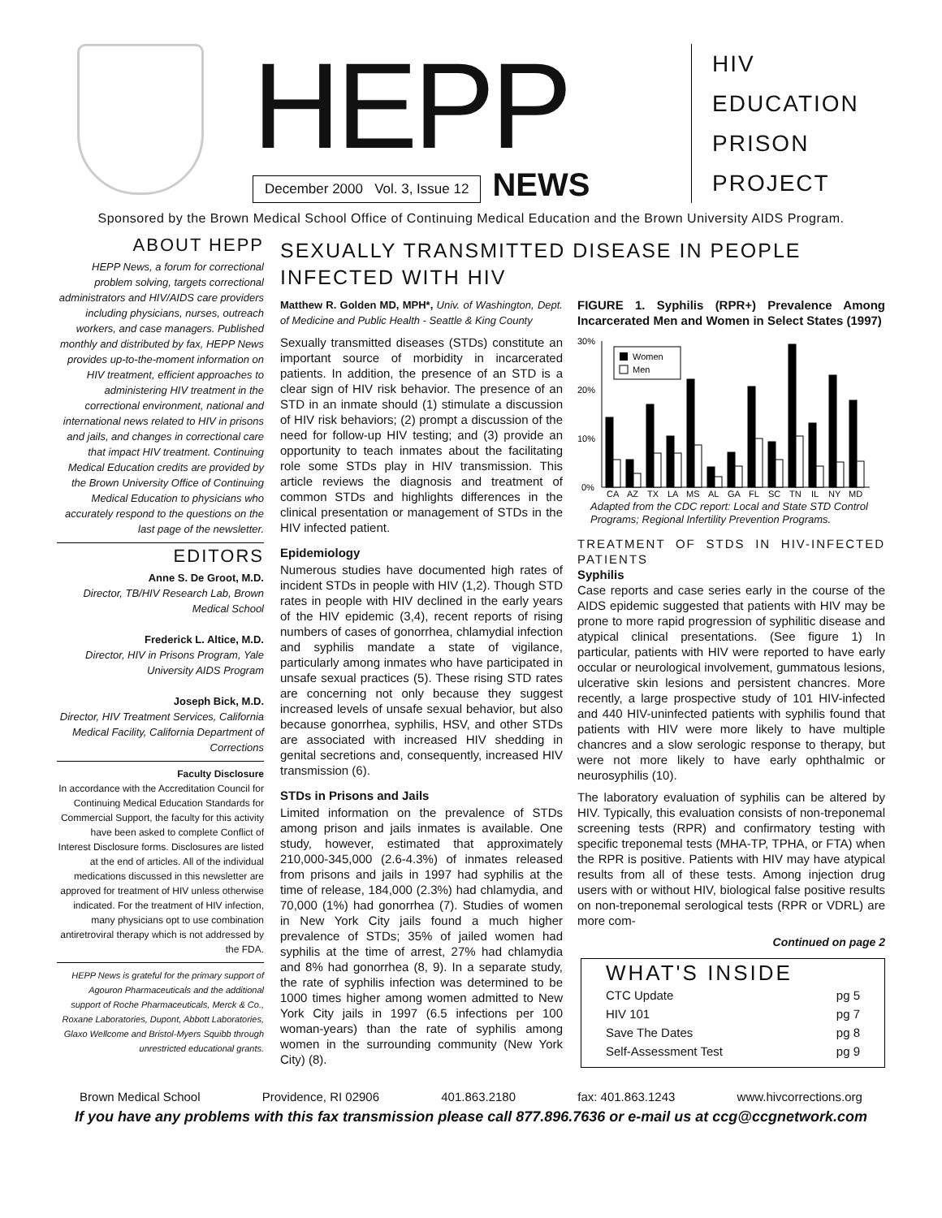HEPP
December 2000 Vol. 3, Issue 12 NEWS
HIV
EDUCATION
PRISON
PROJECT
Sponsored by the Brown Medical School Office of Continuing Medical Education and the Brown University AIDS Program.
ABOUT HEPP
HEPP News, a forum for correctional problem solving, targets correctional administrators and HIV/AIDS care providers including physicians, nurses, outreach workers, and case managers. Published monthly and distributed by fax, HEPP News provides up-to-the-moment information on HIV treatment, efficient approaches to administering HIV treatment in the correctional environment, national and international news related to HIV in prisons and jails, and changes in correctional care that impact HIV treatment. Continuing Medical Education credits are provided by the Brown University Office of Continuing Medical Education to physicians who accurately respond to the questions on the last page of the newsletter.
EDITORS
Anne S. De Groot, M.D.
Director, TB/HIV Research Lab, Brown Medical School
Frederick L. Altice, M.D.
Director, HIV in Prisons Program, Yale University AIDS Program
Joseph Bick, M.D.
Director, HIV Treatment Services, California Medical Facility, California Department of Corrections
Faculty Disclosure
In accordance with the Accreditation Council for Continuing Medical Education Standards for Commercial Support, the faculty for this activity have been asked to complete Conflict of Interest Disclosure forms. Disclosures are listed at the end of articles. All of the individual medications discussed in this newsletter are approved for treatment of HIV unless otherwise indicated. For the treatment of HIV infection, many physicians opt to use combination antiretroviral therapy which is not addressed by the FDA.
HEPP News is grateful for the primary support of Agouron Pharmaceuticals and the additional support of Roche Pharmaceuticals, Merck & Co., Roxane Laboratories, Dupont, Abbott Laboratories, Glaxo Wellcome and Bristol-Myers Squibb through unrestricted educational grants.
SEXUALLY TRANSMITTED DISEASE IN PEOPLE INFECTED WITH HIV
Matthew R. Golden MD, MPH*, Univ. of Washington, Dept. of Medicine and Public Health - Seattle & King County
Sexually transmitted diseases (STDs) constitute an important source of morbidity in incarcerated patients. In addition, the presence of an STD is a clear sign of HIV risk behavior. The presence of an STD in an inmate should (1) stimulate a discussion of HIV risk behaviors; (2) prompt a discussion of the need for follow-up HIV testing; and (3) provide an opportunity to teach inmates about the facilitating role some STDs play in HIV transmission. This article reviews the diagnosis and treatment of common STDs and highlights differences in the clinical presentation or management of STDs in the HIV infected patient.
Epidemiology
Numerous studies have documented high rates of incident STDs in people with HIV (1,2). Though STD rates in people with HIV declined in the early years of the HIV epidemic (3,4), recent reports of rising numbers of cases of gonorrhea, chlamydial infection and syphilis mandate a state of vigilance, particularly among inmates who have participated in unsafe sexual practices (5). These rising STD rates are concerning not only because they suggest increased levels of unsafe sexual behavior, but also because gonorrhea, syphilis, HSV, and other STDs are associated with increased HIV shedding in genital secretions and, consequently, increased HIV transmission (6).
STDs in Prisons and Jails
Limited information on the prevalence of STDs among prison and jails inmates is available. One study, however, estimated that approximately 210,000-345,000 (2.6-4.3%) of inmates released from prisons and jails in 1997 had syphilis at the time of release, 184,000 (2.3%) had chlamydia, and 70,000 (1%) had gonorrhea (7). Studies of women in New York City jails found a much higher prevalence of STDs; 35% of jailed women had syphilis at the time of arrest, 27% had chlamydia and 8% had gonorrhea (8, 9). In a separate study, the rate of syphilis infection was determined to be 1000 times higher among women admitted to New York City jails in 1997 (6.5 infections per 100 woman-years) than the rate of syphilis among women in the surrounding community (New York City) (8).
FIGURE 1. Syphilis (RPR+) Prevalence Among Incarcerated Men and Women in Select States (1997)
30%
20%
10%
0%
Women
Men
CA
AZ
TX
LA
MS
AL
GA
FL
SC
TN
IL
NY
MD
Adapted from the CDC report: Local and State STD Control Programs; Regional Infertility Prevention Programs.
TREATMENT OF STDS IN HIV-INFECTED PATIENTS
Syphilis
Case reports and case series early in the course of the AIDS epidemic suggested that patients with HIV may be prone to more rapid progression of syphilitic disease and atypical clinical presentations. (See figure 1) In particular, patients with HIV were reported to have early occular or neurological involvement, gummatous lesions, ulcerative skin lesions and persistent chancres. More recently, a large prospective study of 101 HIV-infected and 440 HIV-uninfected patients with syphilis found that patients with HIV were more likely to have multiple chancres and a slow serologic response to therapy, but were not more likely to have early ophthalmic or neurosyphilis (10).
The laboratory evaluation of syphilis can be altered by HIV. Typically, this evaluation consists of non-treponemal screening tests (RPR) and confirmatory testing with specific treponemal tests (MHA-TP, TPHA, or FTA) when the RPR is positive. Patients with HIV may have atypical results from all of these tests. Among injection drug users with or without HIV, biological false positive results on non-treponemal serological tests (RPR or VDRL) are more com-
Continued on page 2
WHAT'S INSIDE
CTC Update pg 5
HIV 101 pg 7
Save The Dates pg 8
Self-Assessment Test pg 9
Brown Medical School Providence, RI 02906 401.863.2180 fax: 401.863.1243 www.hivcorrections.org
If you have any problems with this fax transmission please call 877.896.7636 or e-mail us at ccg@ccgnetwork.com